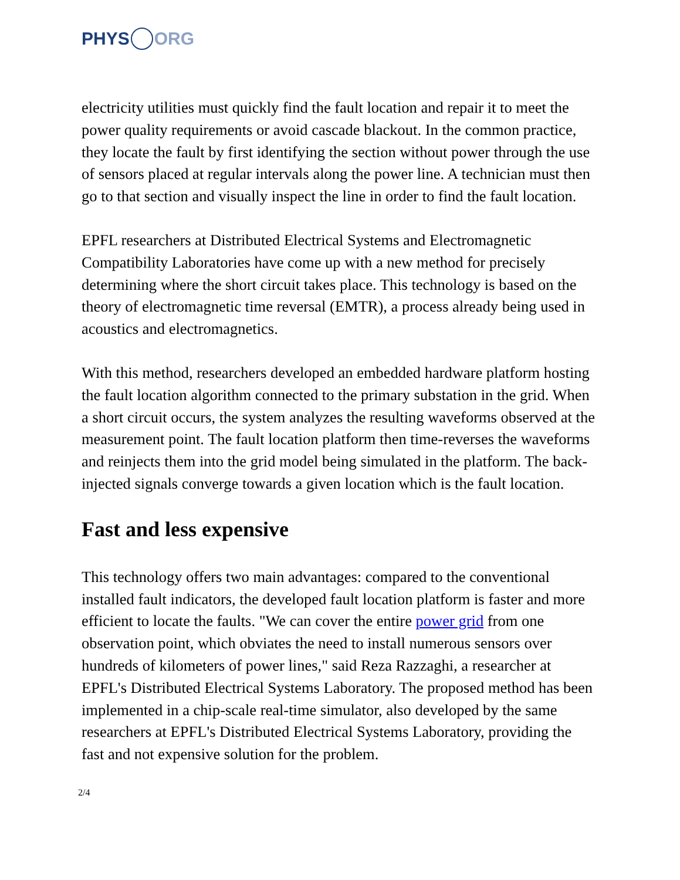PHYS ORG
electricity utilities must quickly find the fault location and repair it to meet the power quality requirements or avoid cascade blackout. In the common practice, they locate the fault by first identifying the section without power through the use of sensors placed at regular intervals along the power line. A technician must then go to that section and visually inspect the line in order to find the fault location.
EPFL researchers at Distributed Electrical Systems and Electromagnetic Compatibility Laboratories have come up with a new method for precisely determining where the short circuit takes place. This technology is based on the theory of electromagnetic time reversal (EMTR), a process already being used in acoustics and electromagnetics.
With this method, researchers developed an embedded hardware platform hosting the fault location algorithm connected to the primary substation in the grid. When a short circuit occurs, the system analyzes the resulting waveforms observed at the measurement point. The fault location platform then time-reverses the waveforms and reinjects them into the grid model being simulated in the platform. The back-injected signals converge towards a given location which is the fault location.
Fast and less expensive
This technology offers two main advantages: compared to the conventional installed fault indicators, the developed fault location platform is faster and more efficient to locate the faults. "We can cover the entire power grid from one observation point, which obviates the need to install numerous sensors over hundreds of kilometers of power lines," said Reza Razzaghi, a researcher at EPFL's Distributed Electrical Systems Laboratory. The proposed method has been implemented in a chip-scale real-time simulator, also developed by the same researchers at EPFL's Distributed Electrical Systems Laboratory, providing the fast and not expensive solution for the problem.
2/4